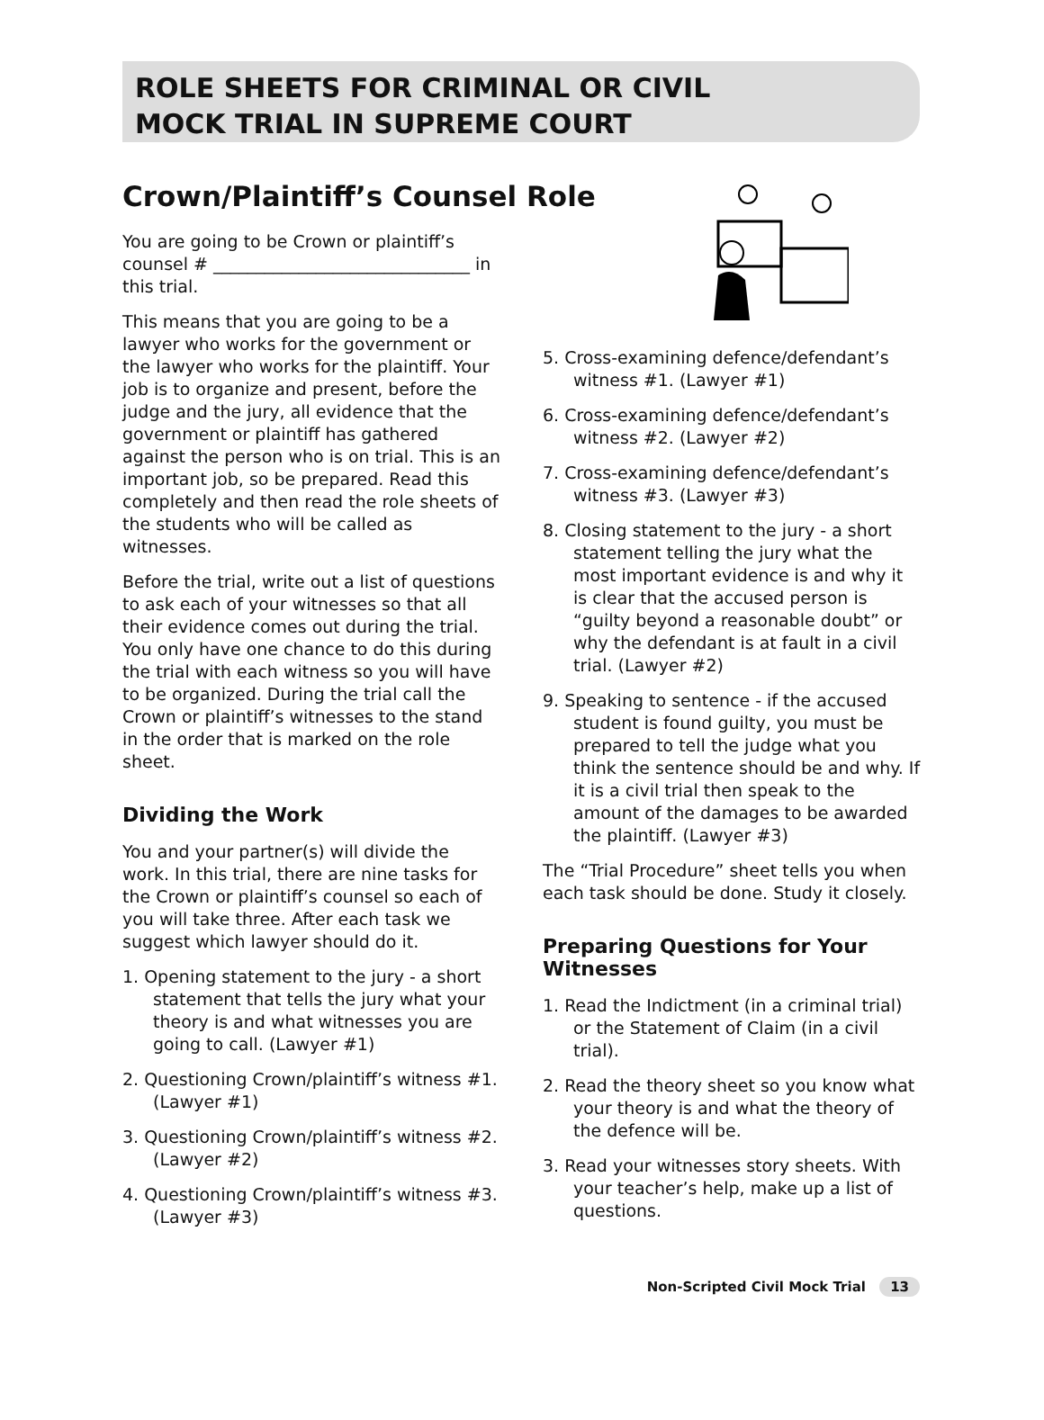ROLE SHEETS FOR CRIMINAL OR CIVIL
MOCK TRIAL IN SUPREME COURT
Crown/Plaintiff’s Counsel Role
You are going to be Crown or plaintiff’s counsel # ______________________________ in this trial.
This means that you are going to be a lawyer who works for the government or the lawyer who works for the plaintiff. Your job is to organize and present, before the judge and the jury, all evidence that the government or plaintiff has gathered against the person who is on trial. This is an important job, so be prepared. Read this completely and then read the role sheets of the students who will be called as witnesses.
Before the trial, write out a list of questions to ask each of your witnesses so that all their evidence comes out during the trial. You only have one chance to do this during the trial with each witness so you will have to be organized. During the trial call the Crown or plaintiff’s witnesses to the stand in the order that is marked on the role sheet.
Dividing the Work
You and your partner(s) will divide the work. In this trial, there are nine tasks for the Crown or plaintiff’s counsel so each of you will take three. After each task we suggest which lawyer should do it.
1. Opening statement to the jury - a short statement that tells the jury what your theory is and what witnesses you are going to call. (Lawyer #1)
2. Questioning Crown/plaintiff’s witness #1. (Lawyer #1)
3. Questioning Crown/plaintiff’s witness #2. (Lawyer #2)
4. Questioning Crown/plaintiff’s witness #3. (Lawyer #3)
5. Cross-examining defence/defendant’s witness #1. (Lawyer #1)
6. Cross-examining defence/defendant’s witness #2. (Lawyer #2)
7. Cross-examining defence/defendant’s witness #3. (Lawyer #3)
8. Closing statement to the jury - a short statement telling the jury what the most important evidence is and why it is clear that the accused person is “guilty beyond a reasonable doubt” or why the defendant is at fault in a civil trial. (Lawyer #2)
9. Speaking to sentence - if the accused student is found guilty, you must be prepared to tell the judge what you think the sentence should be and why. If it is a civil trial then speak to the amount of the damages to be awarded the plaintiff. (Lawyer #3)
The “Trial Procedure” sheet tells you when each task should be done. Study it closely.
Preparing Questions for Your Witnesses
1. Read the Indictment (in a criminal trial) or the Statement of Claim (in a civil trial).
2. Read the theory sheet so you know what your theory is and what the theory of the defence will be.
3. Read your witnesses story sheets. With your teacher’s help, make up a list of questions.
Non-Scripted Civil Mock Trial 13